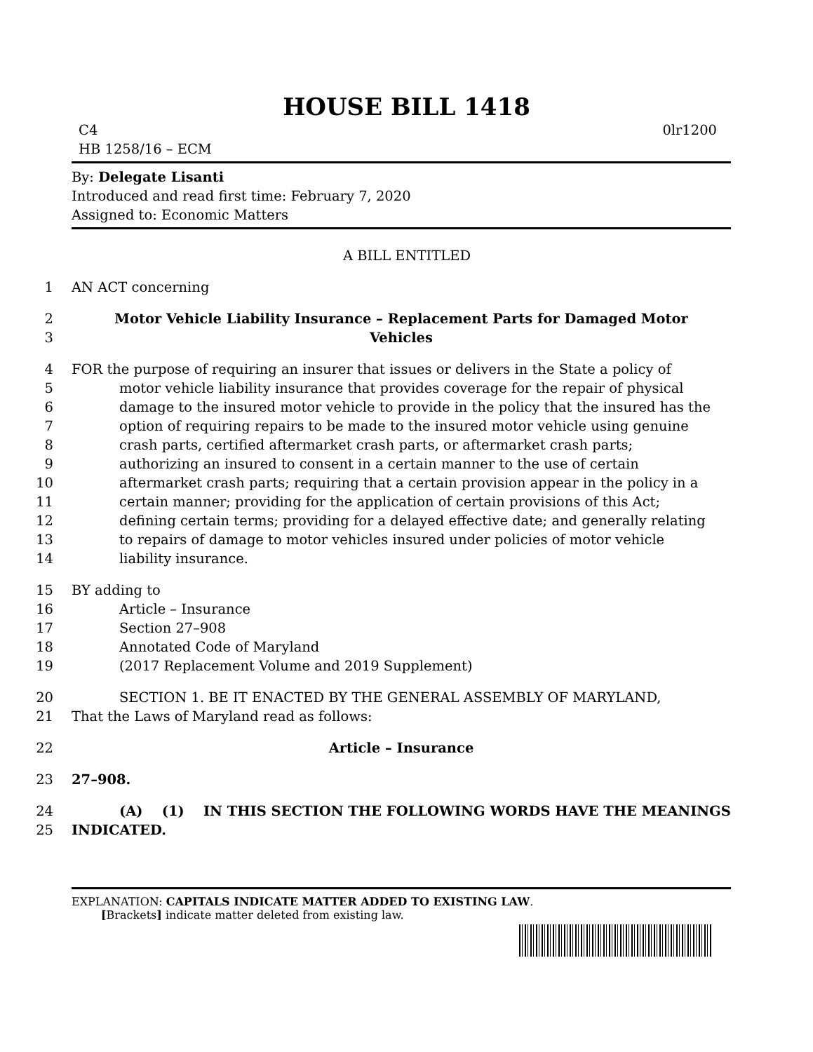HOUSE BILL 1418
C4 0lr1200
HB 1258/16 – ECM
By: Delegate Lisanti
Introduced and read first time: February 7, 2020
Assigned to: Economic Matters
A BILL ENTITLED
1 AN ACT concerning
2 Motor Vehicle Liability Insurance – Replacement Parts for Damaged Motor
3 Vehicles
4 FOR the purpose of requiring an insurer that issues or delivers in the State a policy of
5 motor vehicle liability insurance that provides coverage for the repair of physical
6 damage to the insured motor vehicle to provide in the policy that the insured has the
7 option of requiring repairs to be made to the insured motor vehicle using genuine
8 crash parts, certified aftermarket crash parts, or aftermarket crash parts;
9 authorizing an insured to consent in a certain manner to the use of certain
10 aftermarket crash parts; requiring that a certain provision appear in the policy in a
11 certain manner; providing for the application of certain provisions of this Act;
12 defining certain terms; providing for a delayed effective date; and generally relating
13 to repairs of damage to motor vehicles insured under policies of motor vehicle
14 liability insurance.
15 BY adding to
16 Article – Insurance
17 Section 27–908
18 Annotated Code of Maryland
19 (2017 Replacement Volume and 2019 Supplement)
20 SECTION 1. BE IT ENACTED BY THE GENERAL ASSEMBLY OF MARYLAND,
21 That the Laws of Maryland read as follows:
22 Article – Insurance
23 27–908.
24 (A) (1) IN THIS SECTION THE FOLLOWING WORDS HAVE THE MEANINGS
25 INDICATED.
EXPLANATION: CAPITALS INDICATE MATTER ADDED TO EXISTING LAW.
[Brackets] indicate matter deleted from existing law.